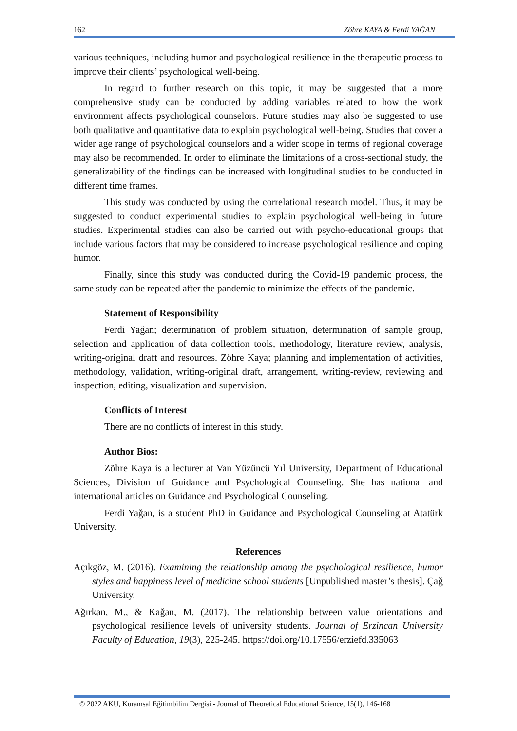162 Zöhre KAYA & Ferdi YAĞAN
various techniques, including humor and psychological resilience in the therapeutic process to improve their clients’ psychological well-being.
In regard to further research on this topic, it may be suggested that a more comprehensive study can be conducted by adding variables related to how the work environment affects psychological counselors. Future studies may also be suggested to use both qualitative and quantitative data to explain psychological well-being. Studies that cover a wider age range of psychological counselors and a wider scope in terms of regional coverage may also be recommended. In order to eliminate the limitations of a cross-sectional study, the generalizability of the findings can be increased with longitudinal studies to be conducted in different time frames.
This study was conducted by using the correlational research model. Thus, it may be suggested to conduct experimental studies to explain psychological well-being in future studies. Experimental studies can also be carried out with psycho-educational groups that include various factors that may be considered to increase psychological resilience and coping humor.
Finally, since this study was conducted during the Covid-19 pandemic process, the same study can be repeated after the pandemic to minimize the effects of the pandemic.
Statement of Responsibility
Ferdi Yağan; determination of problem situation, determination of sample group, selection and application of data collection tools, methodology, literature review, analysis, writing-original draft and resources. Zöhre Kaya; planning and implementation of activities, methodology, validation, writing-original draft, arrangement, writing-review, reviewing and inspection, editing, visualization and supervision.
Conflicts of Interest
There are no conflicts of interest in this study.
Author Bios:
Zöhre Kaya is a lecturer at Van Yüzüncü Yıl University, Department of Educational Sciences, Division of Guidance and Psychological Counseling. She has national and international articles on Guidance and Psychological Counseling.
Ferdi Yağan, is a student PhD in Guidance and Psychological Counseling at Atatürk University.
References
Açıkgöz, M. (2016). Examining the relationship among the psychological resilience, humor styles and happiness level of medicine school students [Unpublished master’s thesis]. Çağ University.
Ağırkan, M., & Kağan, M. (2017). The relationship between value orientations and psychological resilience levels of university students. Journal of Erzincan University Faculty of Education, 19(3), 225-245. https://doi.org/10.17556/erziefd.335063
© 2022 AKU, Kuramsal Eğitimbilim Dergisi - Journal of Theoretical Educational Science, 15(1), 146-168